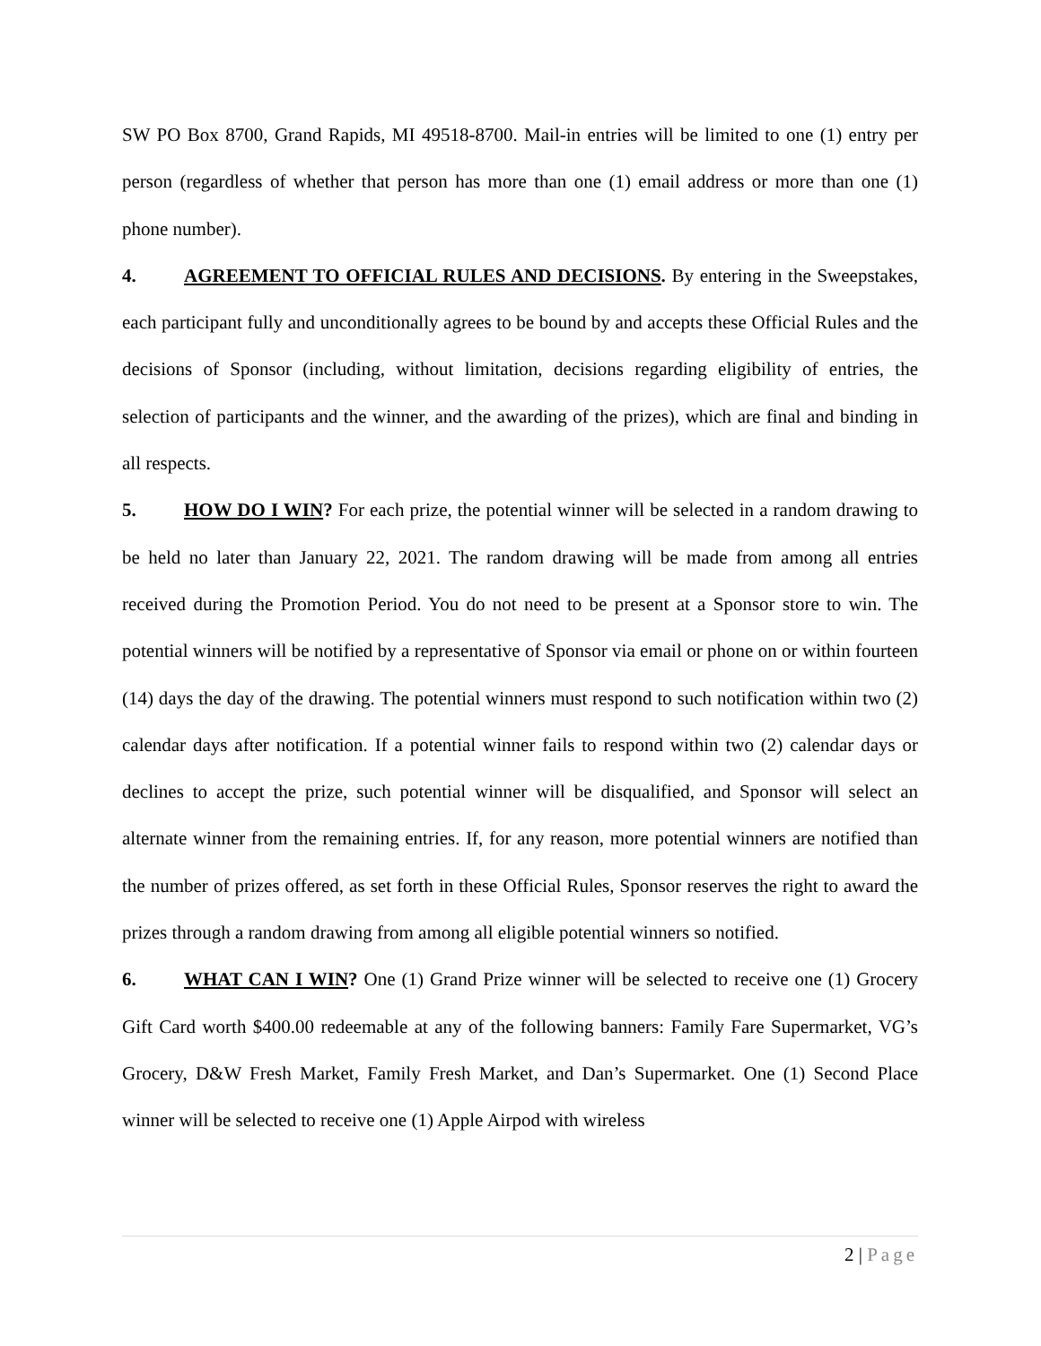SW PO Box 8700, Grand Rapids, MI 49518-8700. Mail-in entries will be limited to one (1) entry per person (regardless of whether that person has more than one (1) email address or more than one (1) phone number).
4. AGREEMENT TO OFFICIAL RULES AND DECISIONS. By entering in the Sweepstakes, each participant fully and unconditionally agrees to be bound by and accepts these Official Rules and the decisions of Sponsor (including, without limitation, decisions regarding eligibility of entries, the selection of participants and the winner, and the awarding of the prizes), which are final and binding in all respects.
5. HOW DO I WIN? For each prize, the potential winner will be selected in a random drawing to be held no later than January 22, 2021. The random drawing will be made from among all entries received during the Promotion Period. You do not need to be present at a Sponsor store to win. The potential winners will be notified by a representative of Sponsor via email or phone on or within fourteen (14) days the day of the drawing. The potential winners must respond to such notification within two (2) calendar days after notification. If a potential winner fails to respond within two (2) calendar days or declines to accept the prize, such potential winner will be disqualified, and Sponsor will select an alternate winner from the remaining entries. If, for any reason, more potential winners are notified than the number of prizes offered, as set forth in these Official Rules, Sponsor reserves the right to award the prizes through a random drawing from among all eligible potential winners so notified.
6. WHAT CAN I WIN? One (1) Grand Prize winner will be selected to receive one (1) Grocery Gift Card worth $400.00 redeemable at any of the following banners: Family Fare Supermarket, VG’s Grocery, D&W Fresh Market, Family Fresh Market, and Dan’s Supermarket. One (1) Second Place winner will be selected to receive one (1) Apple Airpod with wireless
2 | Page